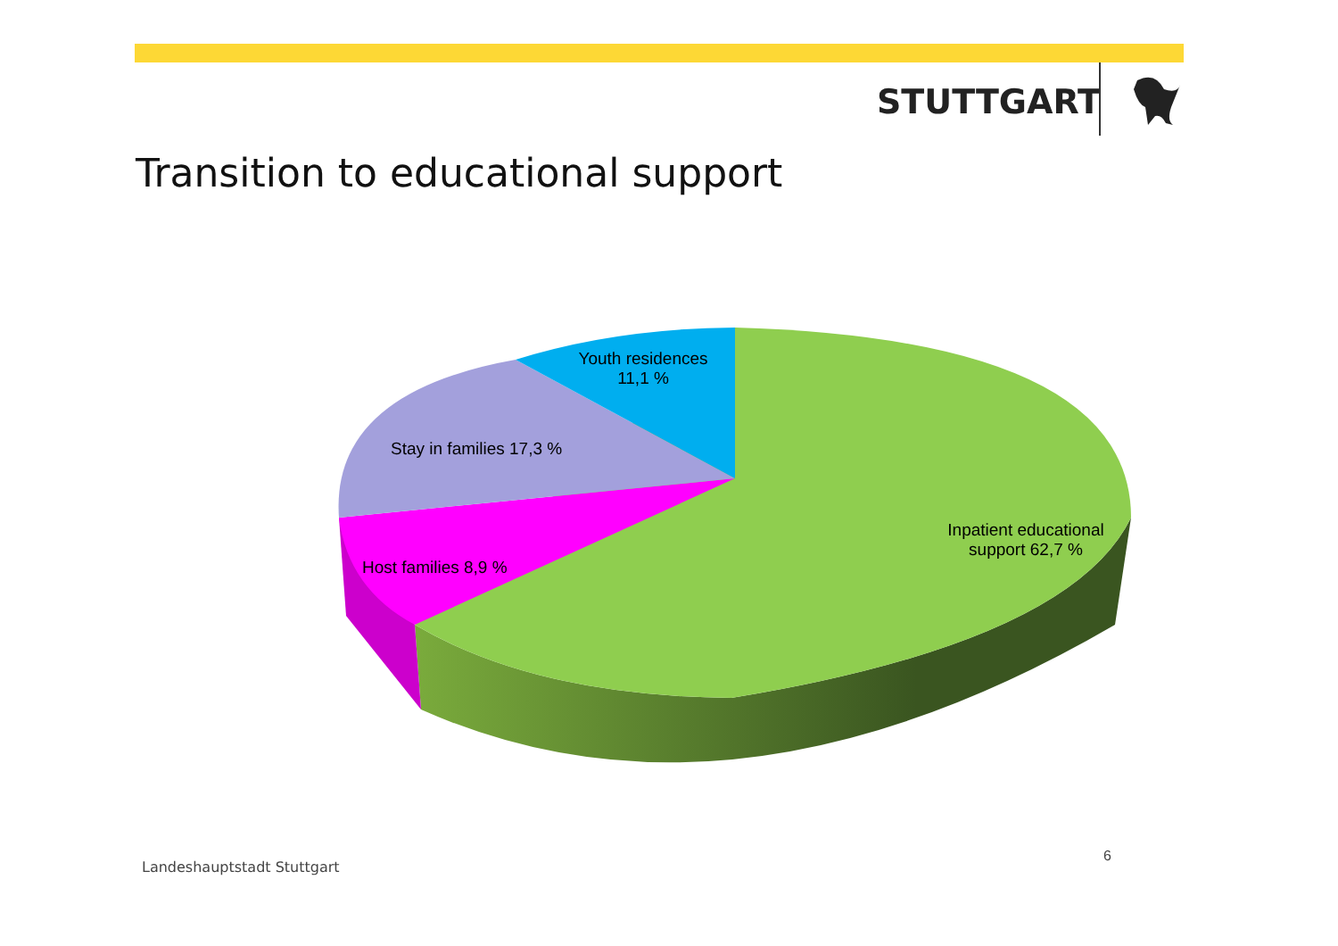STUTTGART
Transition to educational support
Youth residences
11,1 %
Stay in families 17,3 %
Host families 8,9 %
Inpatient educational
support 62,7 %
Landeshauptstadt Stuttgart
6